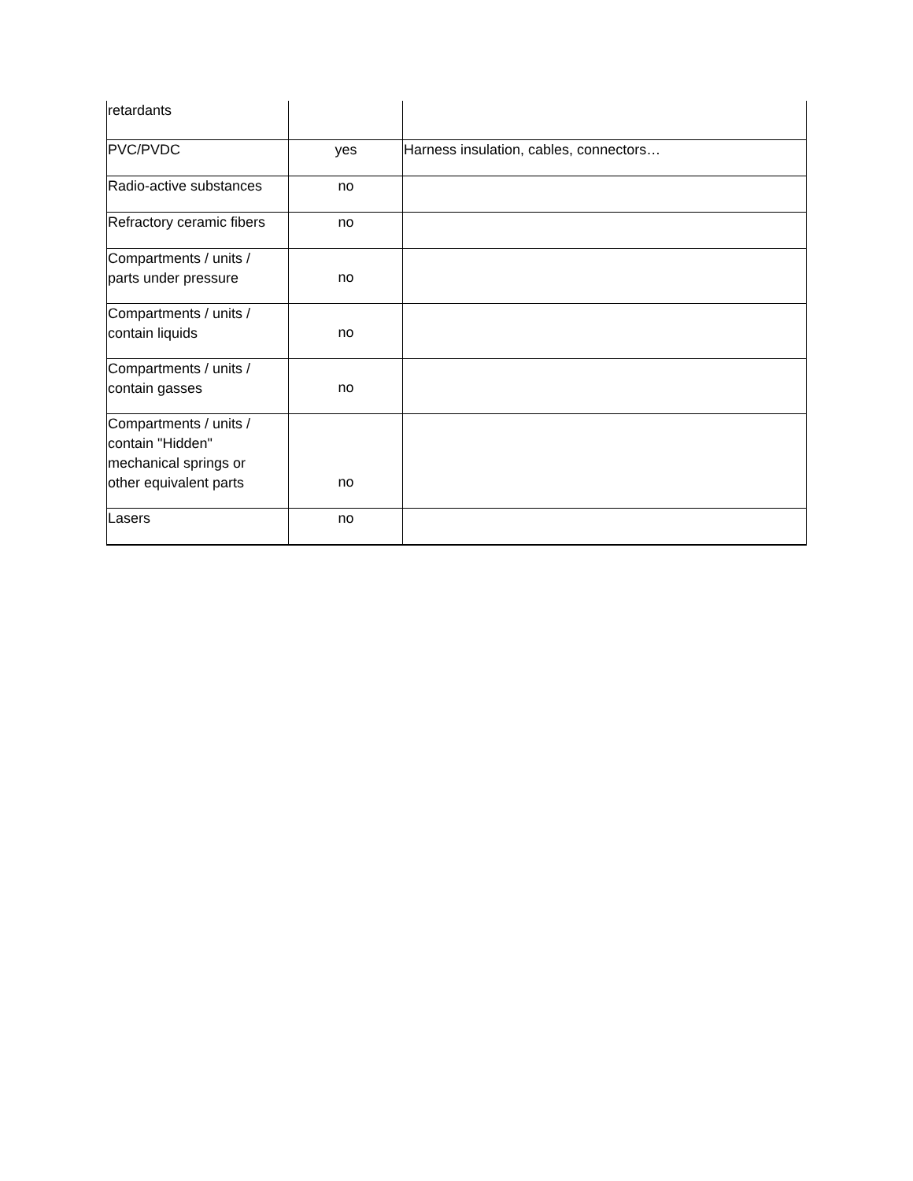| retardants | | |
| PVC/PVDC | yes | Harness insulation, cables, connectors… |
| Radio-active substances | no | |
| Refractory ceramic fibers | no | |
| Compartments / units / parts under pressure | no | |
| Compartments / units / contain liquids | no | |
| Compartments / units / contain gasses | no | |
| Compartments / units / contain "Hidden" mechanical springs or other equivalent parts | no | |
| Lasers | no | |